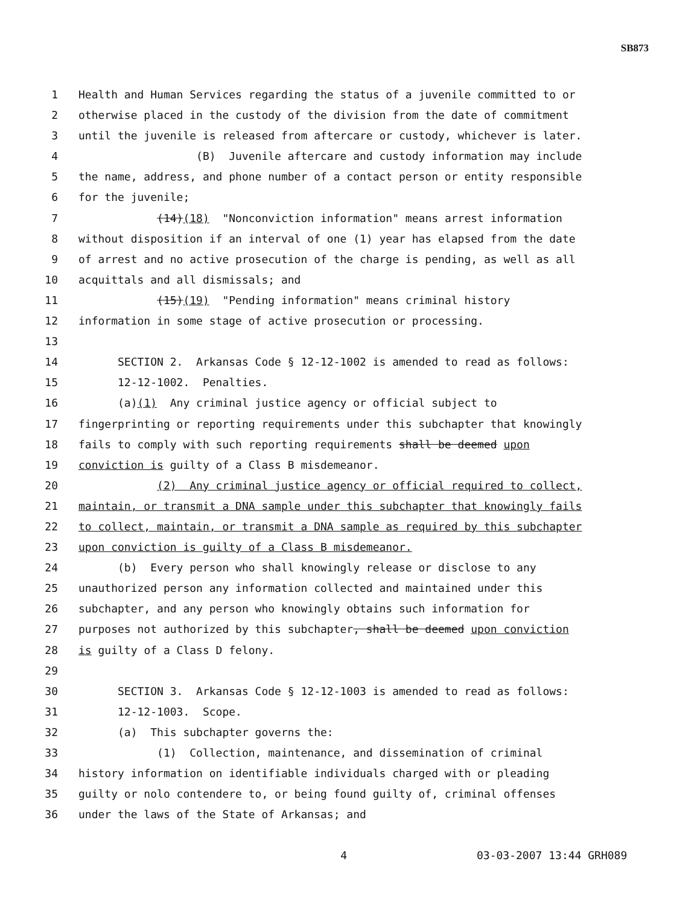SB873
1 Health and Human Services regarding the status of a juvenile committed to or
2 otherwise placed in the custody of the division from the date of commitment
3 until the juvenile is released from aftercare or custody, whichever is later.
4 (B) Juvenile aftercare and custody information may include
5 the name, address, and phone number of a contact person or entity responsible
6 for the juvenile;
7 (14)(18) "Nonconviction information" means arrest information
8 without disposition if an interval of one (1) year has elapsed from the date
9 of arrest and no active prosecution of the charge is pending, as well as all
10 acquittals and all dismissals; and
11 (15)(19) "Pending information" means criminal history
12 information in some stage of active prosecution or processing.
13
14 SECTION 2. Arkansas Code § 12-12-1002 is amended to read as follows:
15 12-12-1002. Penalties.
16 (a)(1) Any criminal justice agency or official subject to
17 fingerprinting or reporting requirements under this subchapter that knowingly
18 fails to comply with such reporting requirements shall be deemed upon
19 conviction is guilty of a Class B misdemeanor.
20 (2) Any criminal justice agency or official required to collect,
21 maintain, or transmit a DNA sample under this subchapter that knowingly fails
22 to collect, maintain, or transmit a DNA sample as required by this subchapter
23 upon conviction is guilty of a Class B misdemeanor.
24 (b) Every person who shall knowingly release or disclose to any
25 unauthorized person any information collected and maintained under this
26 subchapter, and any person who knowingly obtains such information for
27 purposes not authorized by this subchapter, shall be deemed upon conviction
28 is guilty of a Class D felony.
29
30 SECTION 3. Arkansas Code § 12-12-1003 is amended to read as follows:
31 12-12-1003. Scope.
32 (a) This subchapter governs the:
33 (1) Collection, maintenance, and dissemination of criminal
34 history information on identifiable individuals charged with or pleading
35 guilty or nolo contendere to, or being found guilty of, criminal offenses
36 under the laws of the State of Arkansas; and
4 03-03-2007 13:44 GRH089